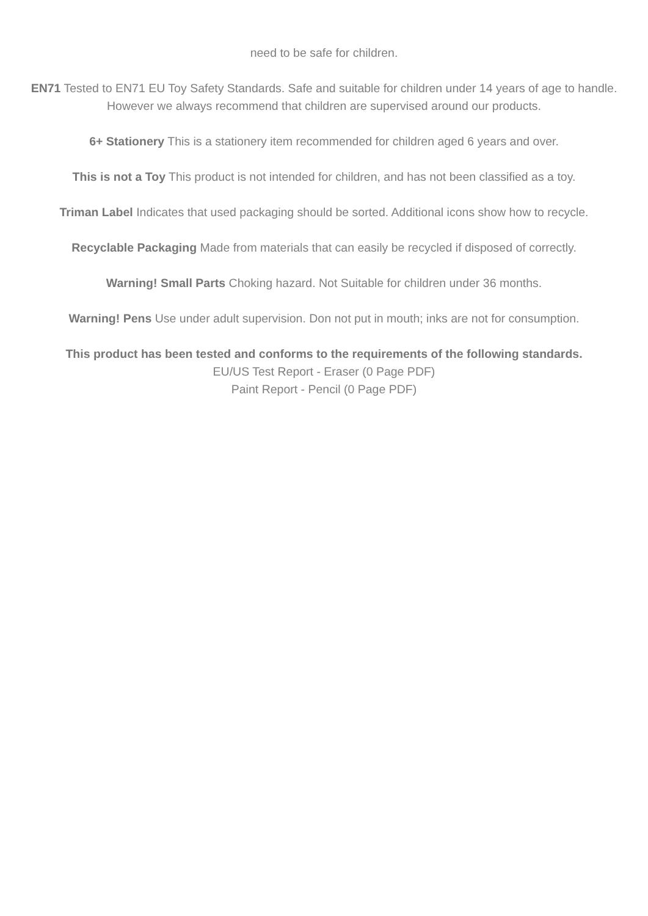need to be safe for children.
EN71 Tested to EN71 EU Toy Safety Standards. Safe and suitable for children under 14 years of age to handle. However we always recommend that children are supervised around our products.
6+ Stationery This is a stationery item recommended for children aged 6 years and over.
This is not a Toy This product is not intended for children, and has not been classified as a toy.
Triman Label Indicates that used packaging should be sorted. Additional icons show how to recycle.
Recyclable Packaging Made from materials that can easily be recycled if disposed of correctly.
Warning! Small Parts Choking hazard. Not Suitable for children under 36 months.
Warning! Pens Use under adult supervision. Don not put in mouth; inks are not for consumption.
This product has been tested and conforms to the requirements of the following standards.
EU/US Test Report - Eraser (0 Page PDF)
Paint Report - Pencil (0 Page PDF)